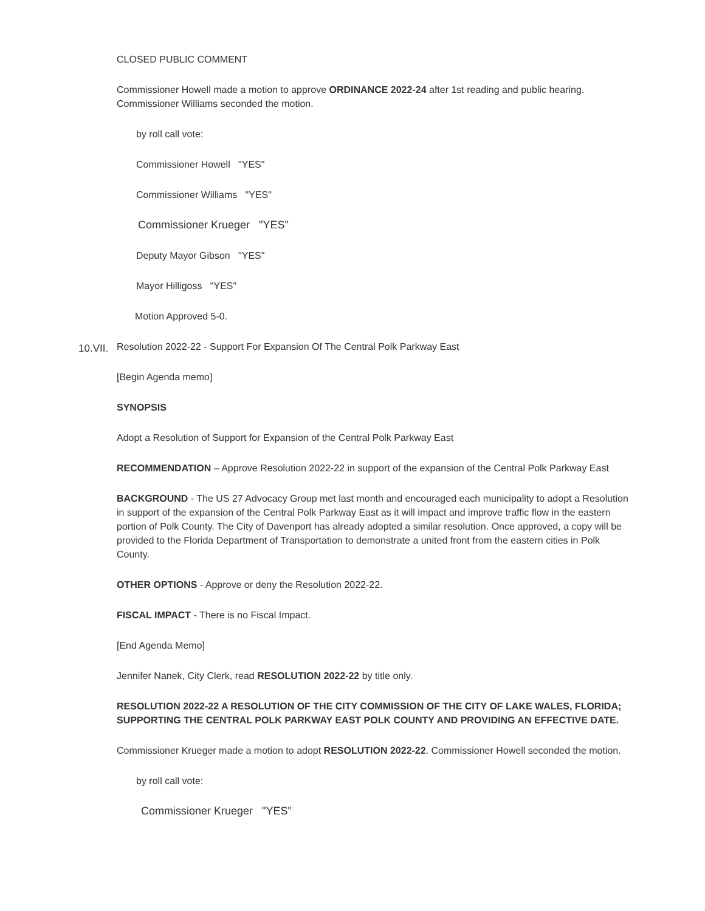CLOSED PUBLIC COMMENT
Commissioner Howell made a motion to approve ORDINANCE 2022-24 after 1st reading and public hearing. Commissioner Williams seconded the motion.
by roll call vote:
Commissioner Howell "YES"
Commissioner Williams "YES"
Commissioner Krueger "YES"
Deputy Mayor Gibson "YES"
Mayor Hilligoss "YES"
Motion Approved 5-0.
10.VII.
Resolution 2022-22 - Support For Expansion Of The Central Polk Parkway East
[Begin Agenda memo]
SYNOPSIS
Adopt a Resolution of Support for Expansion of the Central Polk Parkway East
RECOMMENDATION – Approve Resolution 2022-22 in support of the expansion of the Central Polk Parkway East
BACKGROUND - The US 27 Advocacy Group met last month and encouraged each municipality to adopt a Resolution in support of the expansion of the Central Polk Parkway East as it will impact and improve traffic flow in the eastern portion of Polk County. The City of Davenport has already adopted a similar resolution. Once approved, a copy will be provided to the Florida Department of Transportation to demonstrate a united front from the eastern cities in Polk County.
OTHER OPTIONS - Approve or deny the Resolution 2022-22.
FISCAL IMPACT - There is no Fiscal Impact.
[End Agenda Memo]
Jennifer Nanek, City Clerk, read RESOLUTION 2022-22 by title only.
RESOLUTION 2022-22 A RESOLUTION OF THE CITY COMMISSION OF THE CITY OF LAKE WALES, FLORIDA; SUPPORTING THE CENTRAL POLK PARKWAY EAST POLK COUNTY AND PROVIDING AN EFFECTIVE DATE.
Commissioner Krueger made a motion to adopt RESOLUTION 2022-22. Commissioner Howell seconded the motion.
by roll call vote:
Commissioner Krueger "YES"